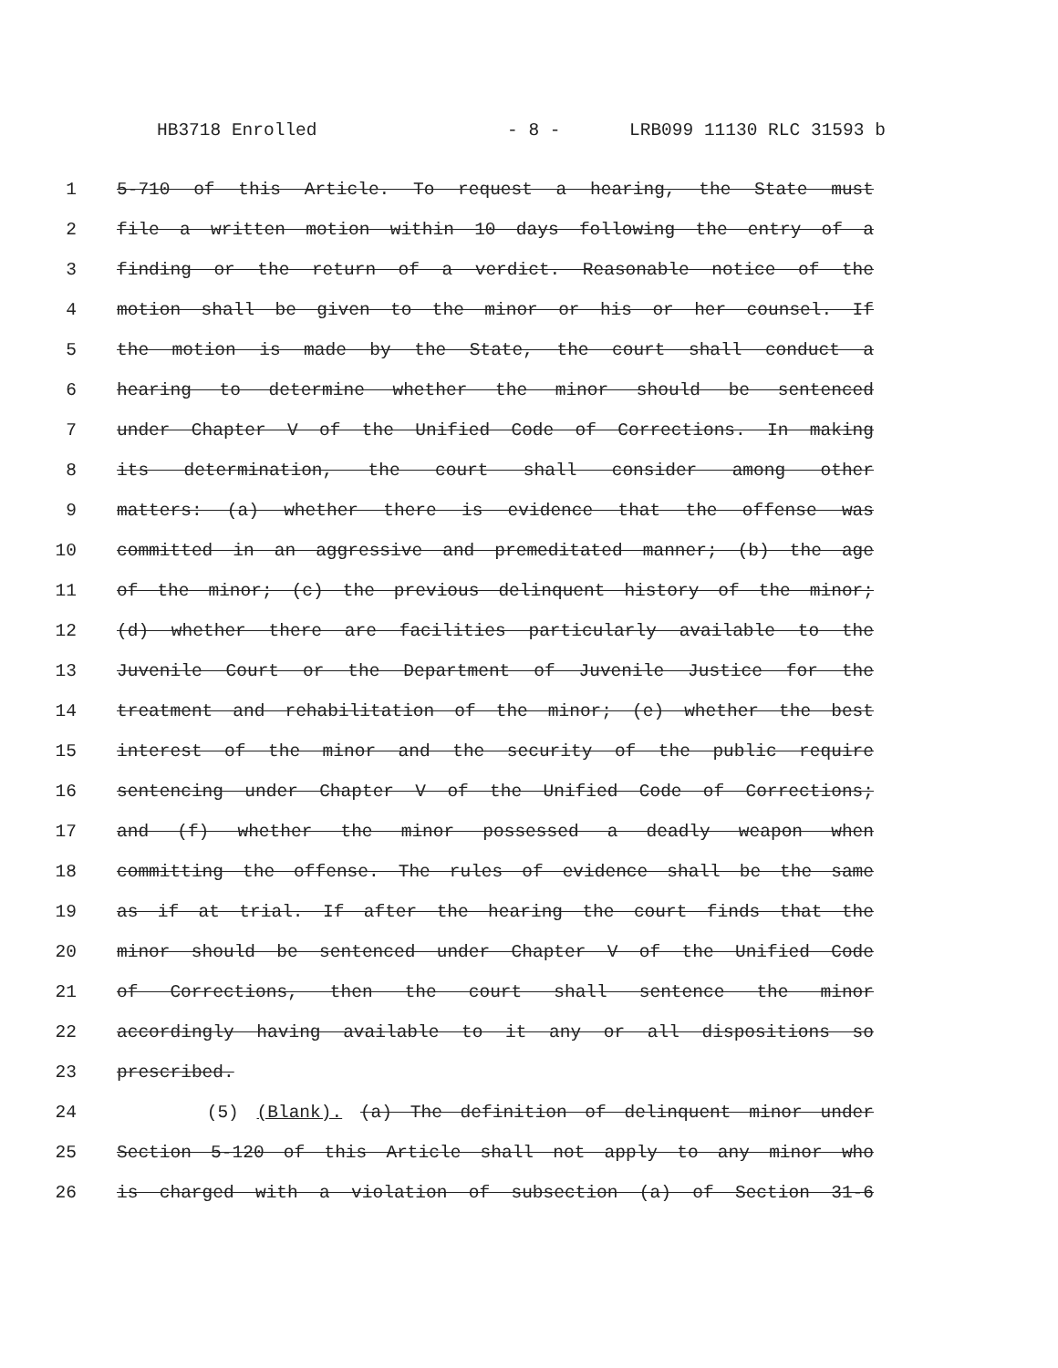HB3718 Enrolled - 8 - LRB099 11130 RLC 31593 b
1 5-710 of this Article. To request a hearing, the State must
2 file a written motion within 10 days following the entry of a
3 finding or the return of a verdict. Reasonable notice of the
4 motion shall be given to the minor or his or her counsel. If
5 the motion is made by the State, the court shall conduct a
6 hearing to determine whether the minor should be sentenced
7 under Chapter V of the Unified Code of Corrections. In making
8 its determination, the court shall consider among other
9 matters: (a) whether there is evidence that the offense was
10 committed in an aggressive and premeditated manner; (b) the age
11 of the minor; (c) the previous delinquent history of the minor;
12 (d) whether there are facilities particularly available to the
13 Juvenile Court or the Department of Juvenile Justice for the
14 treatment and rehabilitation of the minor; (e) whether the best
15 interest of the minor and the security of the public require
16 sentencing under Chapter V of the Unified Code of Corrections;
17 and (f) whether the minor possessed a deadly weapon when
18 committing the offense. The rules of evidence shall be the same
19 as if at trial. If after the hearing the court finds that the
20 minor should be sentenced under Chapter V of the Unified Code
21 of Corrections, then the court shall sentence the minor
22 accordingly having available to it any or all dispositions so
23 prescribed.
24 (5) (Blank). (a) The definition of delinquent minor under
25 Section 5-120 of this Article shall not apply to any minor who
26 is charged with a violation of subsection (a) of Section 31-6